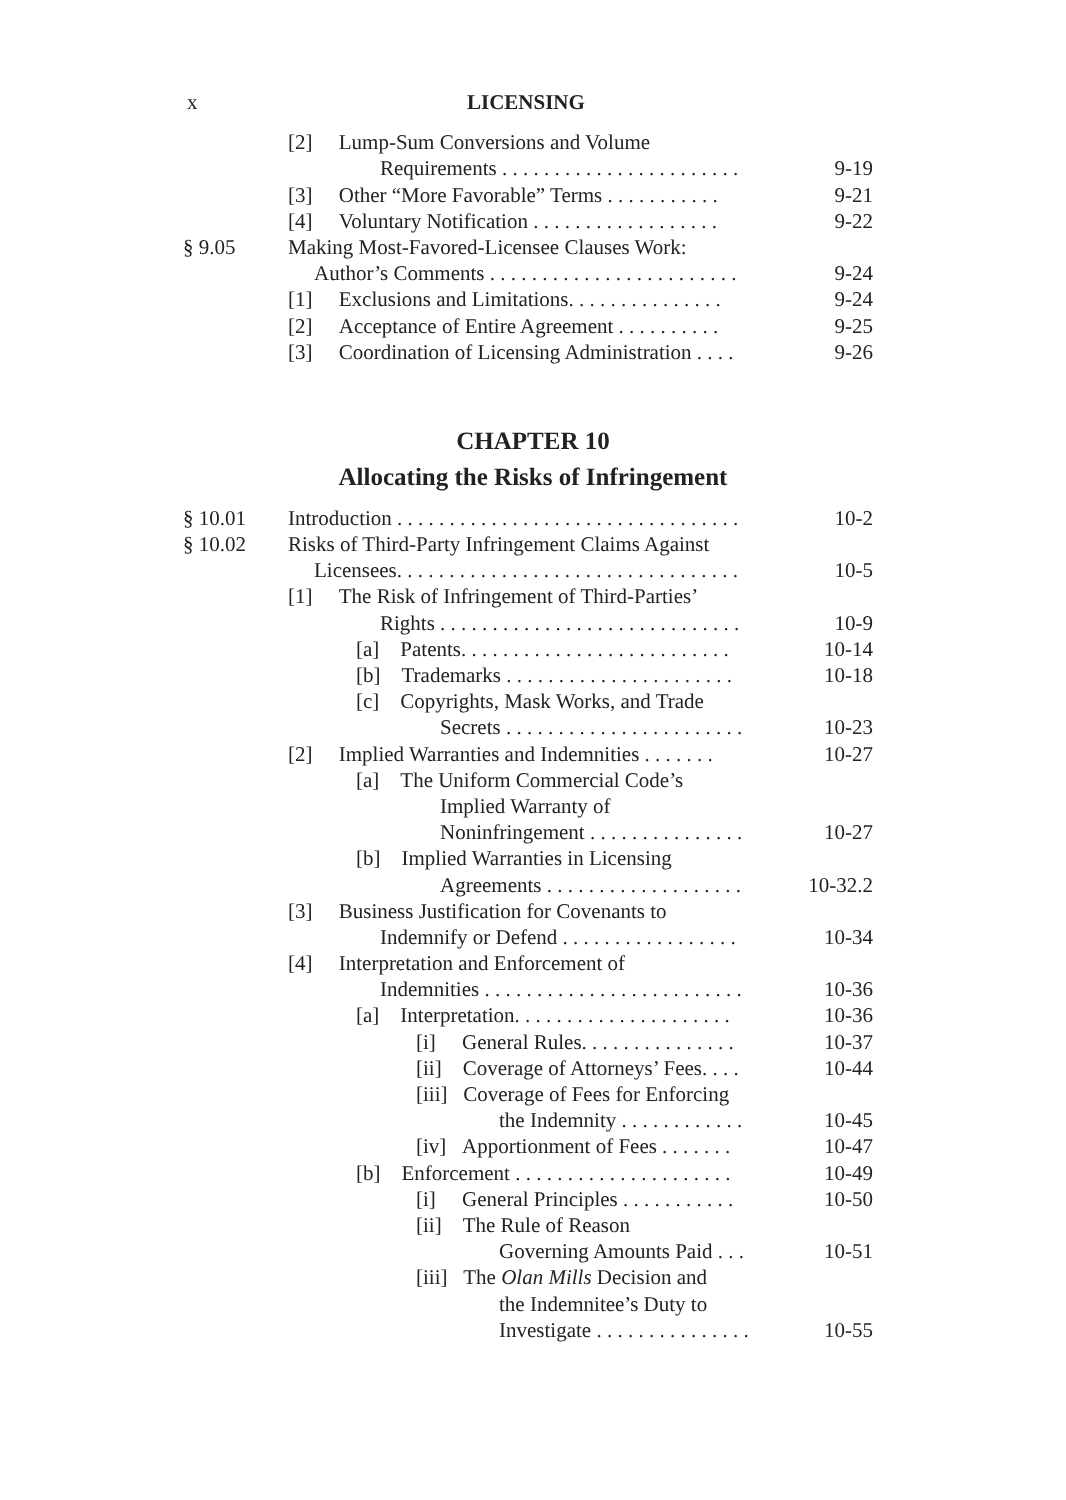x LICENSING
| | [2] Lump-Sum Conversions and Volume | |
| | Requirements . . . . . . . . . . . . . . . . . . . . . . . | 9-19 |
| | [3] Other “More Favorable” Terms . . . . . . . . . . . | 9-21 |
| | [4] Voluntary Notification . . . . . . . . . . . . . . . . . . | 9-22 |
| § 9.05 | Making Most-Favored-Licensee Clauses Work: | |
| | Author’s Comments . . . . . . . . . . . . . . . . . . . . . . . . | 9-24 |
| | [1] Exclusions and Limitations. . . . . . . . . . . . . . . | 9-24 |
| | [2] Acceptance of Entire Agreement . . . . . . . . . . | 9-25 |
| | [3] Coordination of Licensing Administration . . . . | 9-26 |
CHAPTER 10
Allocating the Risks of Infringement
| § 10.01 | Introduction . . . . . . . . . . . . . . . . . . . . . . . . . . . . . . . . . | 10-2 |
| § 10.02 | Risks of Third-Party Infringement Claims Against | |
| | Licensees. . . . . . . . . . . . . . . . . . . . . . . . . . . . . . . . . | 10-5 |
| | [1] The Risk of Infringement of Third-Parties’ | |
| | Rights . . . . . . . . . . . . . . . . . . . . . . . . . . . . . | 10-9 |
| | [a] Patents. . . . . . . . . . . . . . . . . . . . . . . . . . | 10-14 |
| | [b] Trademarks . . . . . . . . . . . . . . . . . . . . . . | 10-18 |
| | [c] Copyrights, Mask Works, and Trade | |
| | Secrets . . . . . . . . . . . . . . . . . . . . . . . | 10-23 |
| | [2] Implied Warranties and Indemnities . . . . . . . | 10-27 |
| | [a] The Uniform Commercial Code’s | |
| | Implied Warranty of | |
| | Noninfringement . . . . . . . . . . . . . . . | 10-27 |
| | [b] Implied Warranties in Licensing | |
| | Agreements . . . . . . . . . . . . . . . . . . . | 10-32.2 |
| | [3] Business Justification for Covenants to | |
| | Indemnify or Defend . . . . . . . . . . . . . . . . . | 10-34 |
| | [4] Interpretation and Enforcement of | |
| | Indemnities . . . . . . . . . . . . . . . . . . . . . . . . . | 10-36 |
| | [a] Interpretation. . . . . . . . . . . . . . . . . . . . . | 10-36 |
| | [i] General Rules. . . . . . . . . . . . . . . | 10-37 |
| | [ii] Coverage of Attorneys’ Fees. . . . | 10-44 |
| | [iii] Coverage of Fees for Enforcing | |
| | the Indemnity . . . . . . . . . . . . | 10-45 |
| | [iv] Apportionment of Fees . . . . . . . | 10-47 |
| | [b] Enforcement . . . . . . . . . . . . . . . . . . . . . | 10-49 |
| | [i] General Principles . . . . . . . . . . . | 10-50 |
| | [ii] The Rule of Reason | |
| | Governing Amounts Paid . . . | 10-51 |
| | [iii] The Olan Mills Decision and | |
| | the Indemnitee’s Duty to | |
| | Investigate . . . . . . . . . . . . . . . | 10-55 |